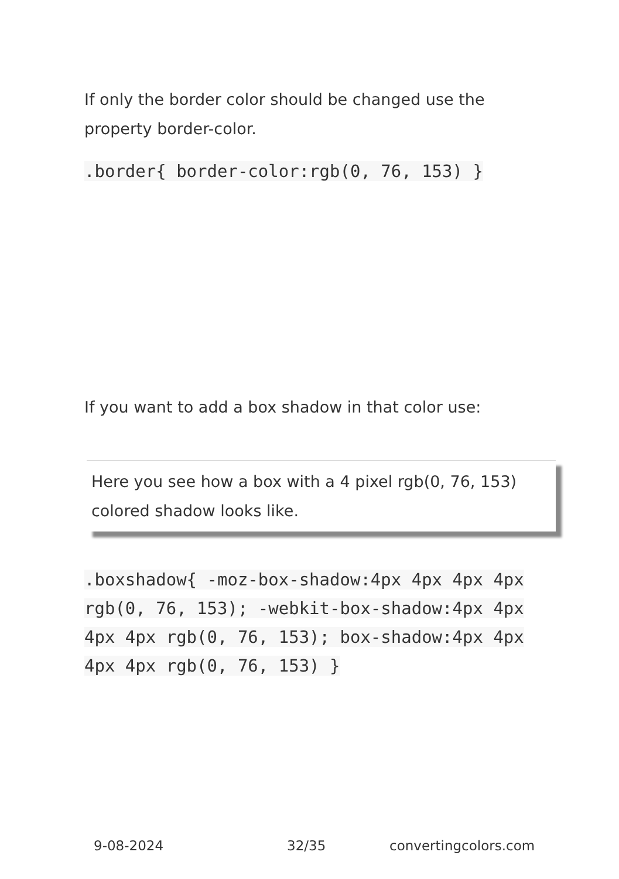If only the border color should be changed use the property border-color.
.border{ border-color:rgb(0, 76, 153) }
If you want to add a box shadow in that color use:
Here you see how a box with a 4 pixel rgb(0, 76, 153) colored shadow looks like.
.boxshadow{ -moz-box-shadow:4px 4px 4px 4px rgb(0, 76, 153); -webkit-box-shadow:4px 4px 4px 4px rgb(0, 76, 153); box-shadow:4px 4px 4px 4px rgb(0, 76, 153) }
9-08-2024 32/35 convertingcolors.com